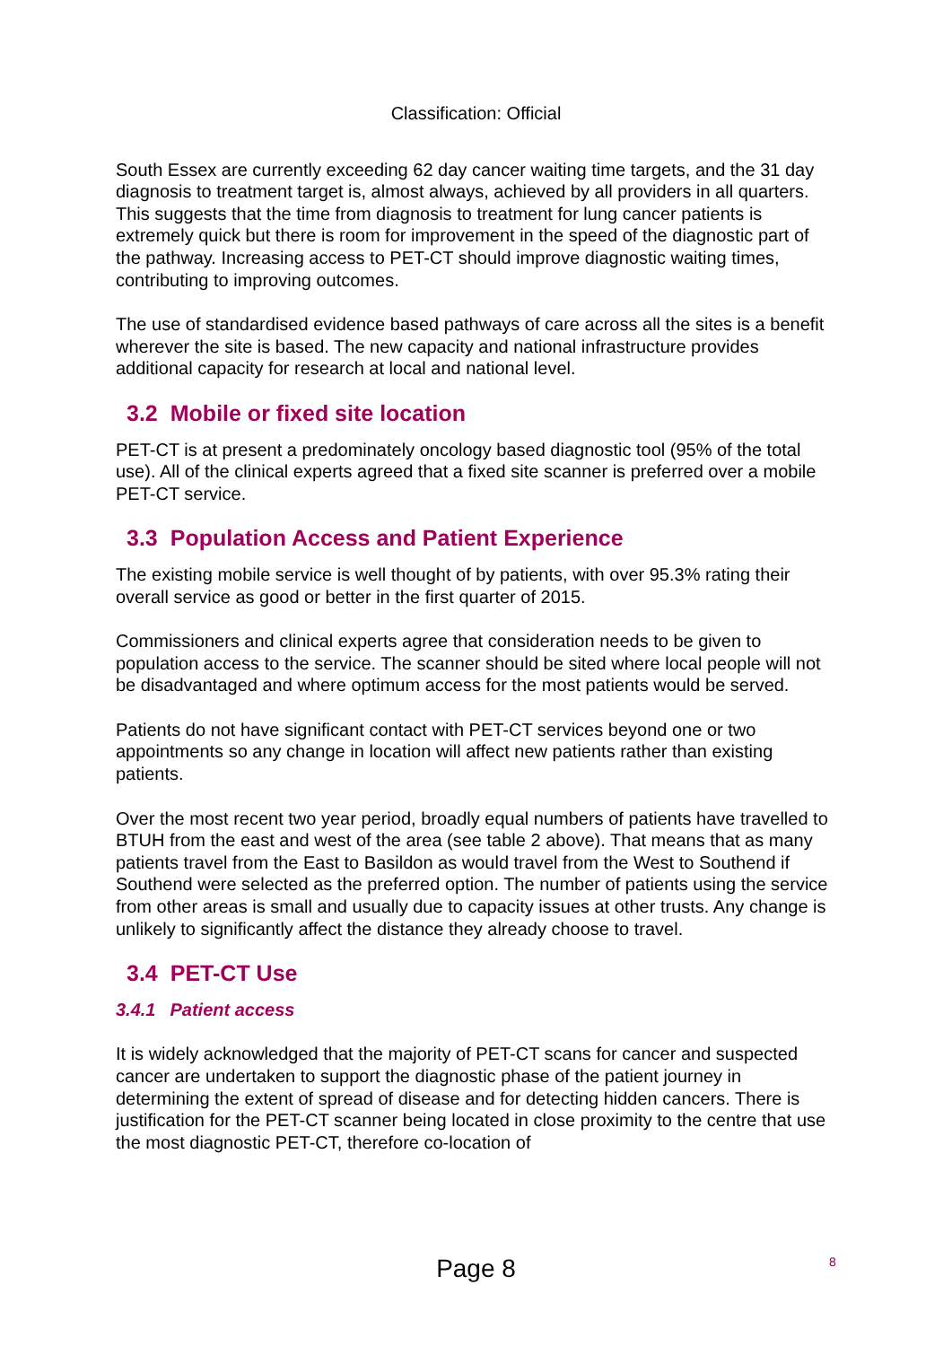Classification: Official
South Essex are currently exceeding 62 day cancer waiting time targets, and the 31 day diagnosis to treatment target is, almost always, achieved by all providers in all quarters. This suggests that the time from diagnosis to treatment for lung cancer patients is extremely quick but there is room for improvement in the speed of the diagnostic part of the pathway. Increasing access to PET-CT should improve diagnostic waiting times, contributing to improving outcomes.
The use of standardised evidence based pathways of care across all the sites is a benefit wherever the site is based. The new capacity and national infrastructure provides additional capacity for research at local and national level.
3.2 Mobile or fixed site location
PET-CT is at present a predominately oncology based diagnostic tool (95% of the total use). All of the clinical experts agreed that a fixed site scanner is preferred over a mobile PET-CT service.
3.3 Population Access and Patient Experience
The existing mobile service is well thought of by patients, with over 95.3% rating their overall service as good or better in the first quarter of 2015.
Commissioners and clinical experts agree that consideration needs to be given to population access to the service. The scanner should be sited where local people will not be disadvantaged and where optimum access for the most patients would be served.
Patients do not have significant contact with PET-CT services beyond one or two appointments so any change in location will affect new patients rather than existing patients.
Over the most recent two year period, broadly equal numbers of patients have travelled to BTUH from the east and west of the area (see table 2 above). That means that as many patients travel from the East to Basildon as would travel from the West to Southend if Southend were selected as the preferred option. The number of patients using the service from other areas is small and usually due to capacity issues at other trusts. Any change is unlikely to significantly affect the distance they already choose to travel.
3.4 PET-CT Use
3.4.1 Patient access
It is widely acknowledged that the majority of PET-CT scans for cancer and suspected cancer are undertaken to support the diagnostic phase of the patient journey in determining the extent of spread of disease and for detecting hidden cancers. There is justification for the PET-CT scanner being located in close proximity to the centre that use the most diagnostic PET-CT, therefore co-location of
8 Page 8